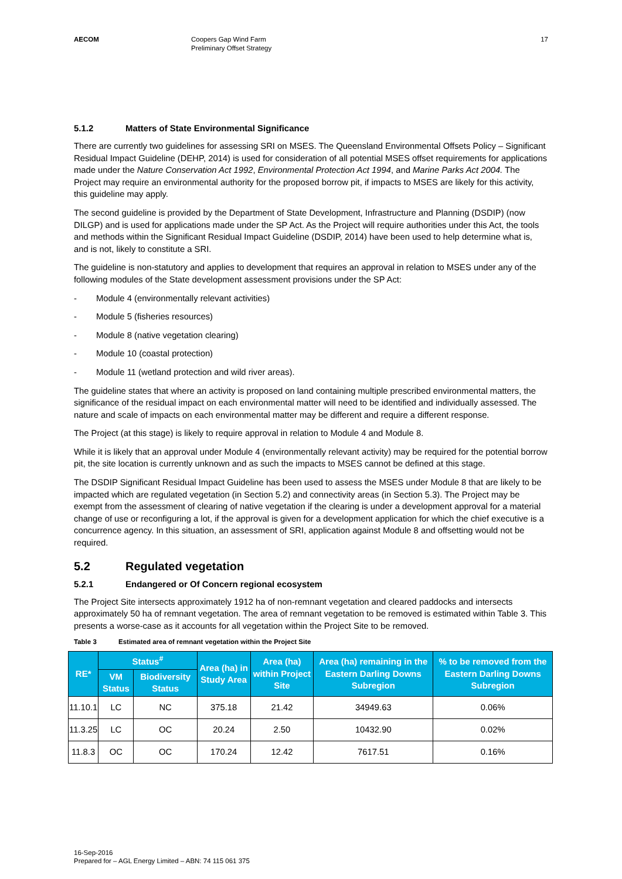AECOM Coopers Gap Wind Farm
Preliminary Offset Strategy
17
5.1.2 Matters of State Environmental Significance
There are currently two guidelines for assessing SRI on MSES. The Queensland Environmental Offsets Policy – Significant Residual Impact Guideline (DEHP, 2014) is used for consideration of all potential MSES offset requirements for applications made under the Nature Conservation Act 1992, Environmental Protection Act 1994, and Marine Parks Act 2004. The Project may require an environmental authority for the proposed borrow pit, if impacts to MSES are likely for this activity, this guideline may apply.
The second guideline is provided by the Department of State Development, Infrastructure and Planning (DSDIP) (now DILGP) and is used for applications made under the SP Act. As the Project will require authorities under this Act, the tools and methods within the Significant Residual Impact Guideline (DSDIP, 2014) have been used to help determine what is, and is not, likely to constitute a SRI.
The guideline is non-statutory and applies to development that requires an approval in relation to MSES under any of the following modules of the State development assessment provisions under the SP Act:
- Module 4 (environmentally relevant activities)
- Module 5 (fisheries resources)
- Module 8 (native vegetation clearing)
- Module 10 (coastal protection)
- Module 11 (wetland protection and wild river areas).
The guideline states that where an activity is proposed on land containing multiple prescribed environmental matters, the significance of the residual impact on each environmental matter will need to be identified and individually assessed. The nature and scale of impacts on each environmental matter may be different and require a different response.
The Project (at this stage) is likely to require approval in relation to Module 4 and Module 8.
While it is likely that an approval under Module 4 (environmentally relevant activity) may be required for the potential borrow pit, the site location is currently unknown and as such the impacts to MSES cannot be defined at this stage.
The DSDIP Significant Residual Impact Guideline has been used to assess the MSES under Module 8 that are likely to be impacted which are regulated vegetation (in Section 5.2) and connectivity areas (in Section 5.3). The Project may be exempt from the assessment of clearing of native vegetation if the clearing is under a development approval for a material change of use or reconfiguring a lot, if the approval is given for a development application for which the chief executive is a concurrence agency. In this situation, an assessment of SRI, application against Module 8 and offsetting would not be required.
5.2 Regulated vegetation
5.2.1 Endangered or Of Concern regional ecosystem
The Project Site intersects approximately 1912 ha of non-remnant vegetation and cleared paddocks and intersects approximately 50 ha of remnant vegetation. The area of remnant vegetation to be removed is estimated within Table 3. This presents a worse-case as it accounts for all vegetation within the Project Site to be removed.
Table 3 Estimated area of remnant vegetation within the Project Site
| RE* | Status<sup>#</sup> | | Area (ha) in Study Area | Area (ha) within Project Site | Area (ha) remaining in the Eastern Darling Downs Subregion | % to be removed from the Eastern Darling Downs Subregion |
| --- | --- | --- | --- | --- | --- | --- |
| | VM Status | Biodiversity Status | | | | |
| 11.10.1 | LC | NC | 375.18 | 21.42 | 34949.63 | 0.06% |
| 11.3.25 | LC | OC | 20.24 | 2.50 | 10432.90 | 0.02% |
| 11.8.3 | OC | OC | 170.24 | 12.42 | 7617.51 | 0.16% |
16-Sep-2016
Prepared for – AGL Energy Limited – ABN: 74 115 061 375